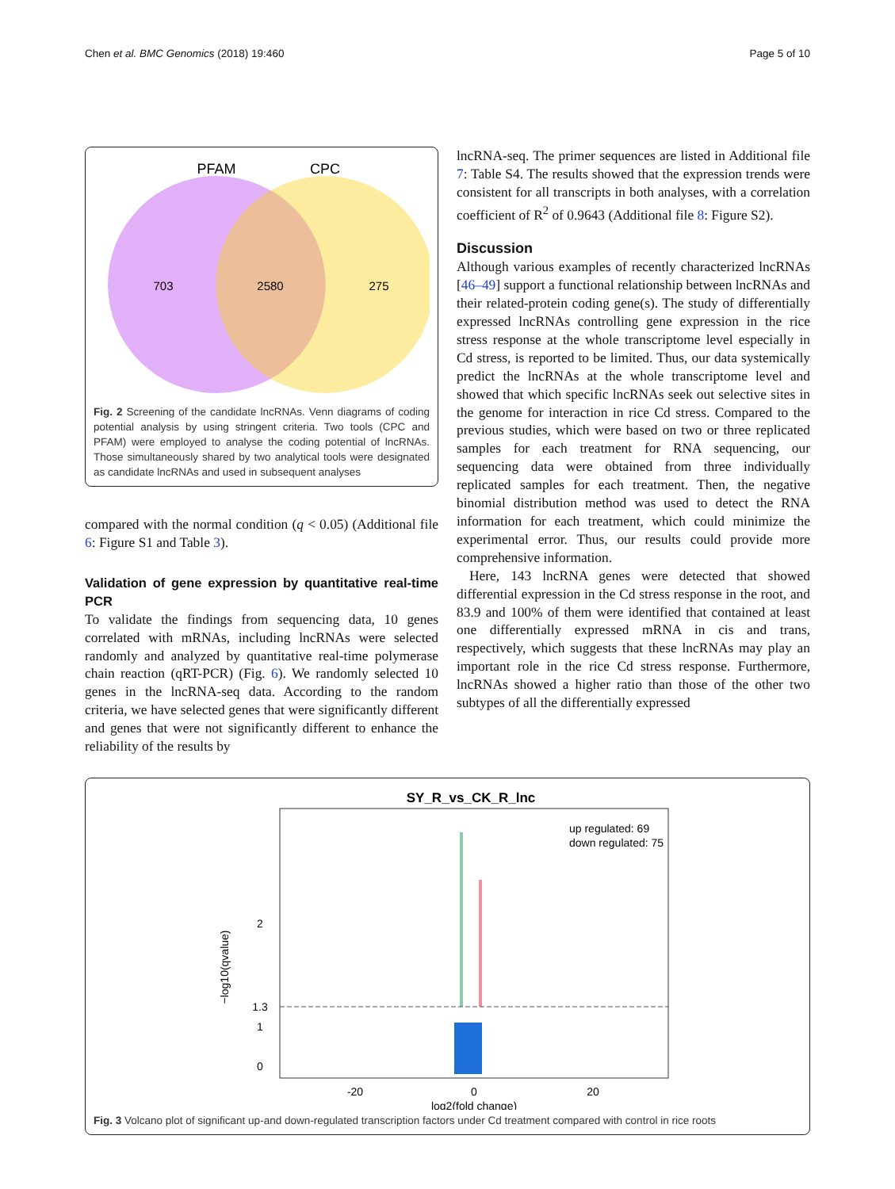Chen et al. BMC Genomics (2018) 19:460 Page 5 of 10
PFAM
CPC
703
2580
275
Fig. 2 Screening of the candidate lncRNAs. Venn diagrams of coding potential analysis by using stringent criteria. Two tools (CPC and PFAM) were employed to analyse the coding potential of lncRNAs. Those simultaneously shared by two analytical tools were designated as candidate lncRNAs and used in subsequent analyses
compared with the normal condition (q < 0.05) (Additional file 6: Figure S1 and Table 3).
Validation of gene expression by quantitative real-time PCR
To validate the findings from sequencing data, 10 genes correlated with mRNAs, including lncRNAs were selected randomly and analyzed by quantitative real-time polymerase chain reaction (qRT-PCR) (Fig. 6). We randomly selected 10 genes in the lncRNA-seq data. According to the random criteria, we have selected genes that were significantly different and genes that were not significantly different to enhance the reliability of the results by
lncRNA-seq. The primer sequences are listed in Additional file 7: Table S4. The results showed that the expression trends were consistent for all transcripts in both analyses, with a correlation coefficient of R<sup>2</sup> of 0.9643 (Additional file 8: Figure S2).
Discussion
Although various examples of recently characterized lncRNAs [46–49] support a functional relationship between lncRNAs and their related-protein coding gene(s). The study of differentially expressed lncRNAs controlling gene expression in the rice stress response at the whole transcriptome level especially in Cd stress, is reported to be limited. Thus, our data systemically predict the lncRNAs at the whole transcriptome level and showed that which specific lncRNAs seek out selective sites in the genome for interaction in rice Cd stress. Compared to the previous studies, which were based on two or three replicated samples for each treatment for RNA sequencing, our sequencing data were obtained from three individually replicated samples for each treatment. Then, the negative binomial distribution method was used to detect the RNA information for each treatment, which could minimize the experimental error. Thus, our results could provide more comprehensive information.
Here, 143 lncRNA genes were detected that showed differential expression in the Cd stress response in the root, and 83.9 and 100% of them were identified that contained at least one differentially expressed mRNA in cis and trans, respectively, which suggests that these lncRNAs may play an important role in the rice Cd stress response. Furthermore, lncRNAs showed a higher ratio than those of the other two subtypes of all the differentially expressed
SY_R_vs_CK_R_lnc
2
1.3
1
0
−log10(qvalue)
-20
0
20
log2(fold change)
up regulated: 69
down regulated: 75
Fig. 3 Volcano plot of significant up-and down-regulated transcription factors under Cd treatment compared with control in rice roots